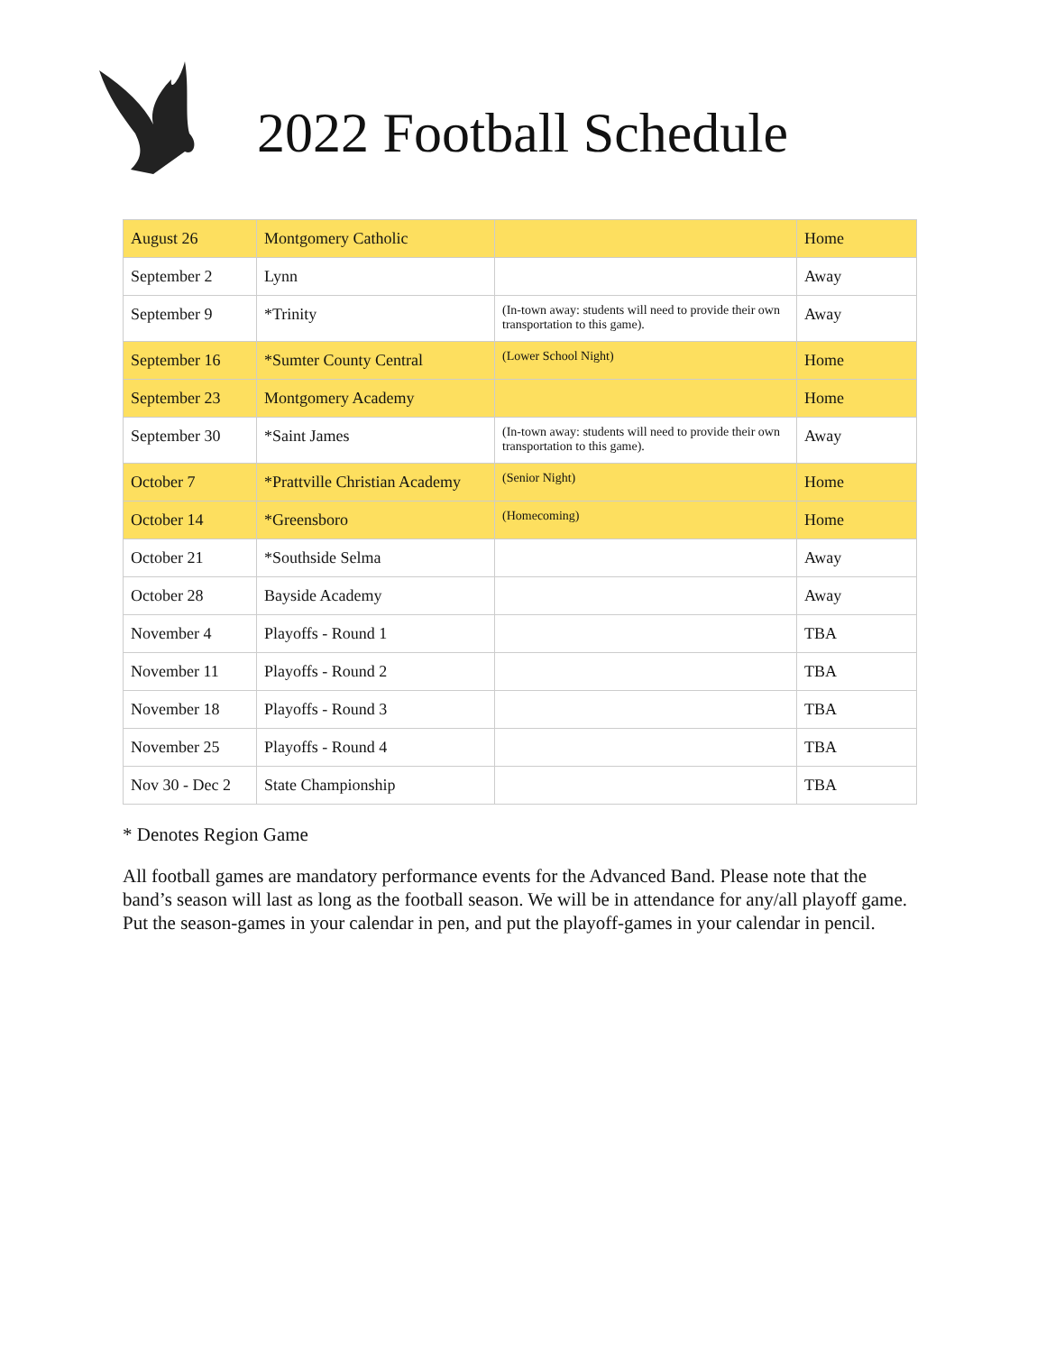2022 Football Schedule
| August 26 | Montgomery Catholic | | Home |
| September 2 | Lynn | | Away |
| September 9 | *Trinity | (In-town away: students will need to provide their own transportation to this game). | Away |
| September 16 | *Sumter County Central | (Lower School Night) | Home |
| September 23 | Montgomery Academy | | Home |
| September 30 | *Saint James | (In-town away: students will need to provide their own transportation to this game). | Away |
| October 7 | *Prattville Christian Academy | (Senior Night) | Home |
| October 14 | *Greensboro | (Homecoming) | Home |
| October 21 | *Southside Selma | | Away |
| October 28 | Bayside Academy | | Away |
| November 4 | Playoffs - Round 1 | | TBA |
| November 11 | Playoffs - Round 2 | | TBA |
| November 18 | Playoffs - Round 3 | | TBA |
| November 25 | Playoffs - Round 4 | | TBA |
| Nov 30 - Dec 2 | State Championship | | TBA |
* Denotes Region Game
All football games are mandatory performance events for the Advanced Band. Please note that the band’s season will last as long as the football season. We will be in attendance for any/all playoff game. Put the season-games in your calendar in pen, and put the playoff-games in your calendar in pencil.